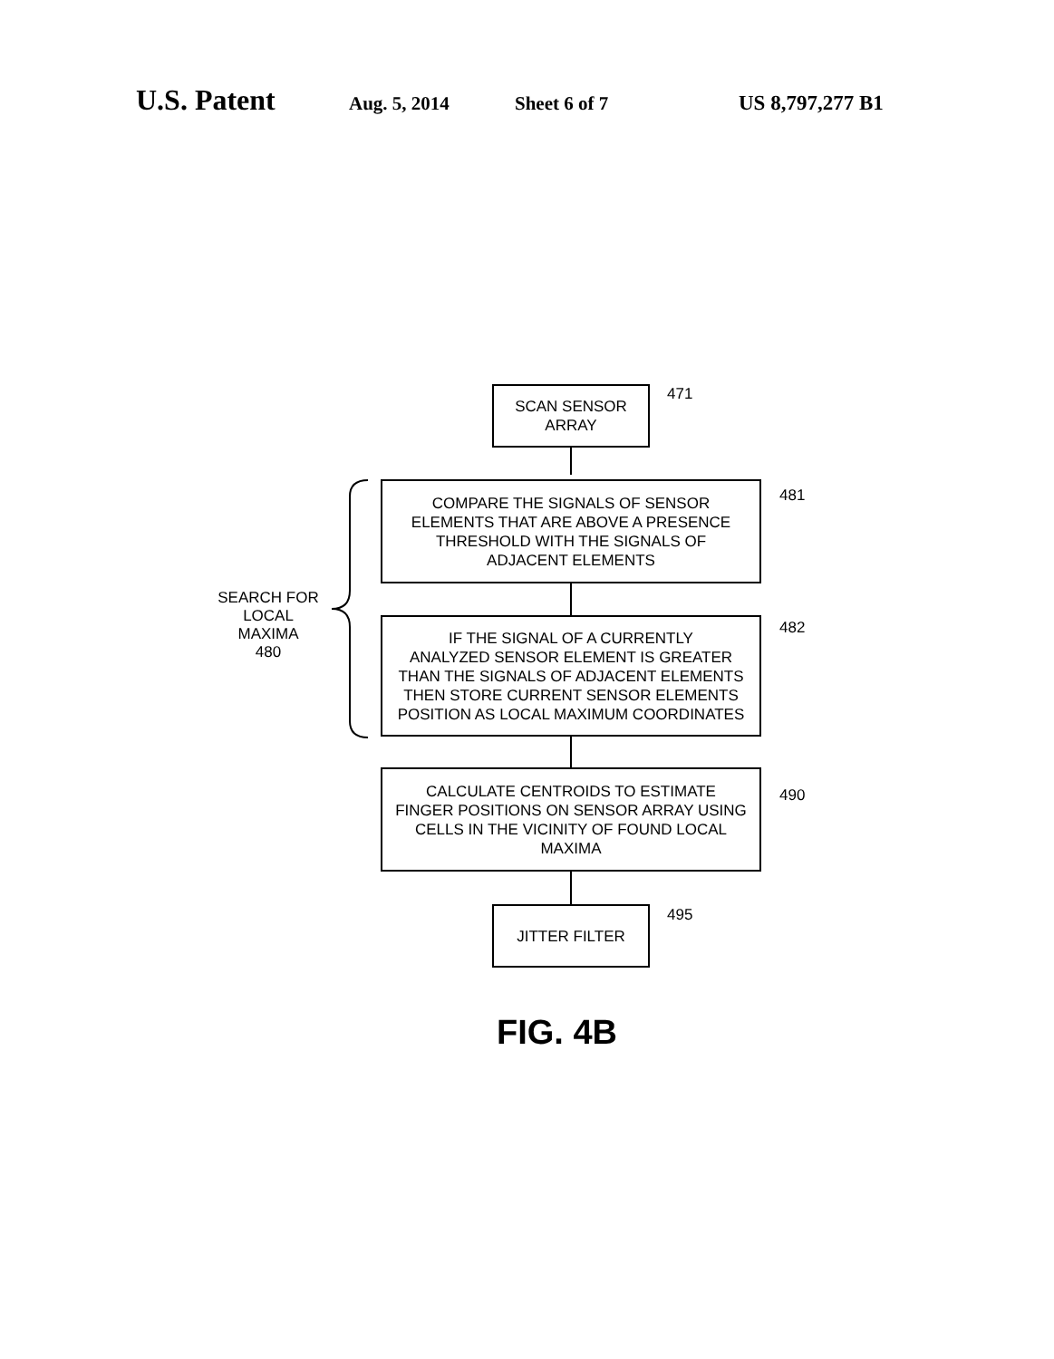U.S. Patent Aug. 5, 2014 Sheet 6 of 7 US 8,797,277 B1
SCAN SENSOR
ARRAY
471
SEARCH FOR
LOCAL MAXIMA
480
COMPARE THE SIGNALS OF SENSOR
ELEMENTS THAT ARE ABOVE A PRESENCE
THRESHOLD WITH THE SIGNALS OF
ADJACENT ELEMENTS
481
IF THE SIGNAL OF A CURRENTLY
ANALYZED SENSOR ELEMENT IS GREATER
THAN THE SIGNALS OF ADJACENT ELEMENTS
THEN STORE CURRENT SENSOR ELEMENTS
POSITION AS LOCAL MAXIMUM COORDINATES
482
CALCULATE CENTROIDS TO ESTIMATE
FINGER POSITIONS ON SENSOR ARRAY USING
CELLS IN THE VICINITY OF FOUND LOCAL
MAXIMA
490
JITTER FILTER 495
FIG. 4B